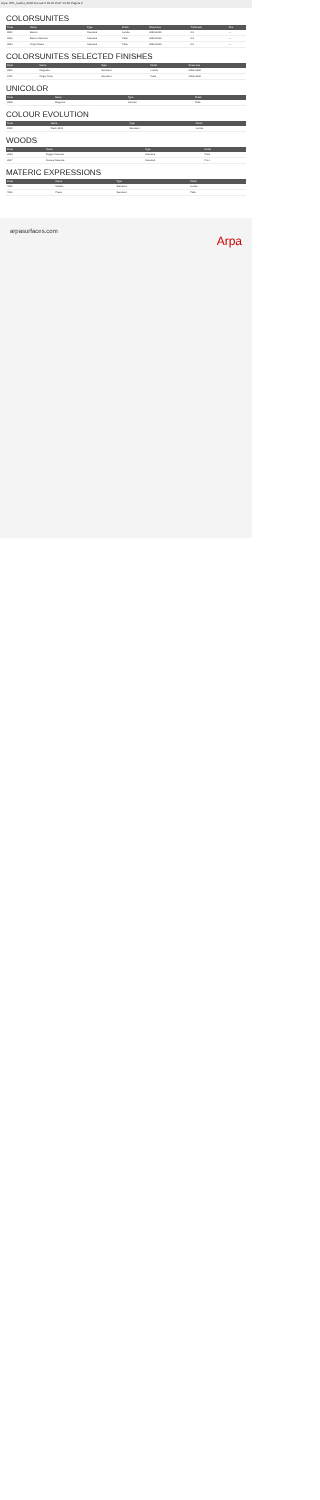Arpa_HPL_leaflet_2018.bozza4 2 19.05.2017 10:46 Pagina 2
COLORSUNITES
| Code | Name | Type | Finish | Sheet size | Thickness | Fire |
| --- | --- | --- | --- | --- | --- | --- |
| 0501 | Bianco | Standard | Lucida | 3050x1300 | 0,9 | — |
| 0512 | Bianco Assoluto | Standard | Pelle | 3050x1300 | 0,9 | — |
| 0522 | Grigio Medio | Standard | Pelle | 3050x1300 | 0,9 | — |
COLORSUNITES SELECTED FINISHES
| Code | Name | Type | Finish | Sheet size |
| --- | --- | --- | --- | --- |
| 0601 | Magnolia | Standard | Lucida | 3050x1300 |
| 0701 | Grigio Perla | Standard | Pelle | 3050x1300 |
UNICOLOR
| Code | Name | Type | Finish |
| --- | --- | --- | --- |
| 0008 | Magnolia | Unicolor | Pelle |
COLOUR EVOLUTION
| Code | Name | Type | Finish |
| --- | --- | --- | --- |
| 0101 | Flash 2000 | Standard | Lucida |
WOODS
| Code | Name | Type | Finish |
| --- | --- | --- | --- |
| 3516 | Faggio Naturale | Standard | Pelle |
| 3517 | Rovere Naturale | Standard | Poro |
MATERIC EXPRESSIONS
| Code | Name | Type | Finish |
| --- | --- | --- | --- |
| 4501 | Metallo | Standard | Lucida |
| 4502 | Pietra | Standard | Pelle |
arpasurfaces.com
Arpa